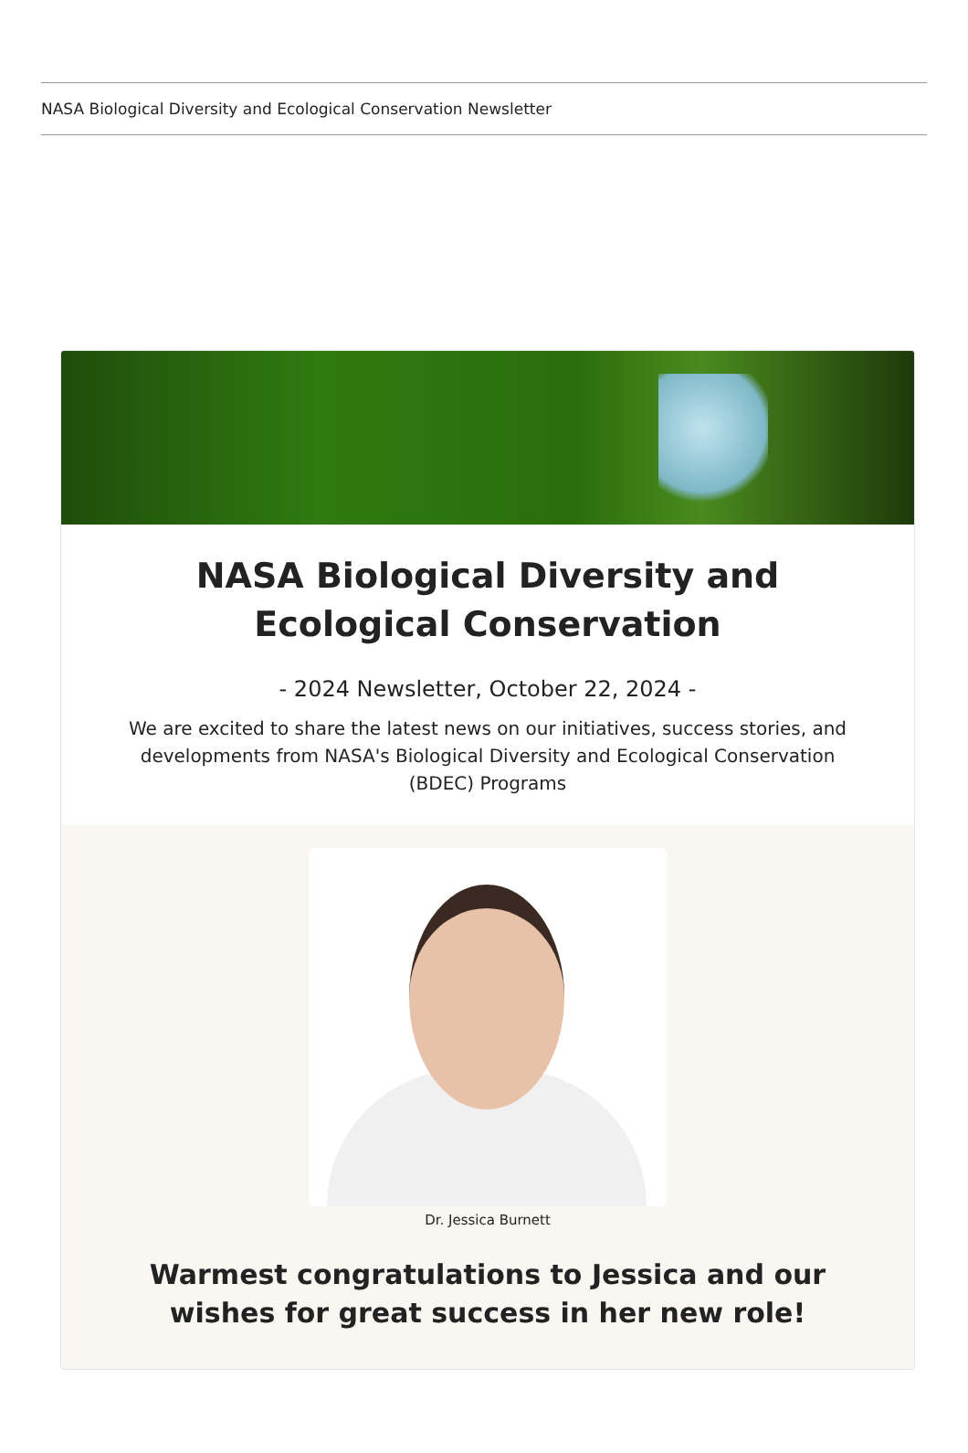NASA Biological Diversity and Ecological Conservation Newsletter
NASA Biological Diversity and Ecological Conservation
- 2024 Newsletter, October 22, 2024 -
We are excited to share the latest news on our initiatives, success stories, and developments from NASA's Biological Diversity and Ecological Conservation (BDEC) Programs
Dr. Jessica Burnett
Warmest congratulations to Jessica and our wishes for great success in her new role!